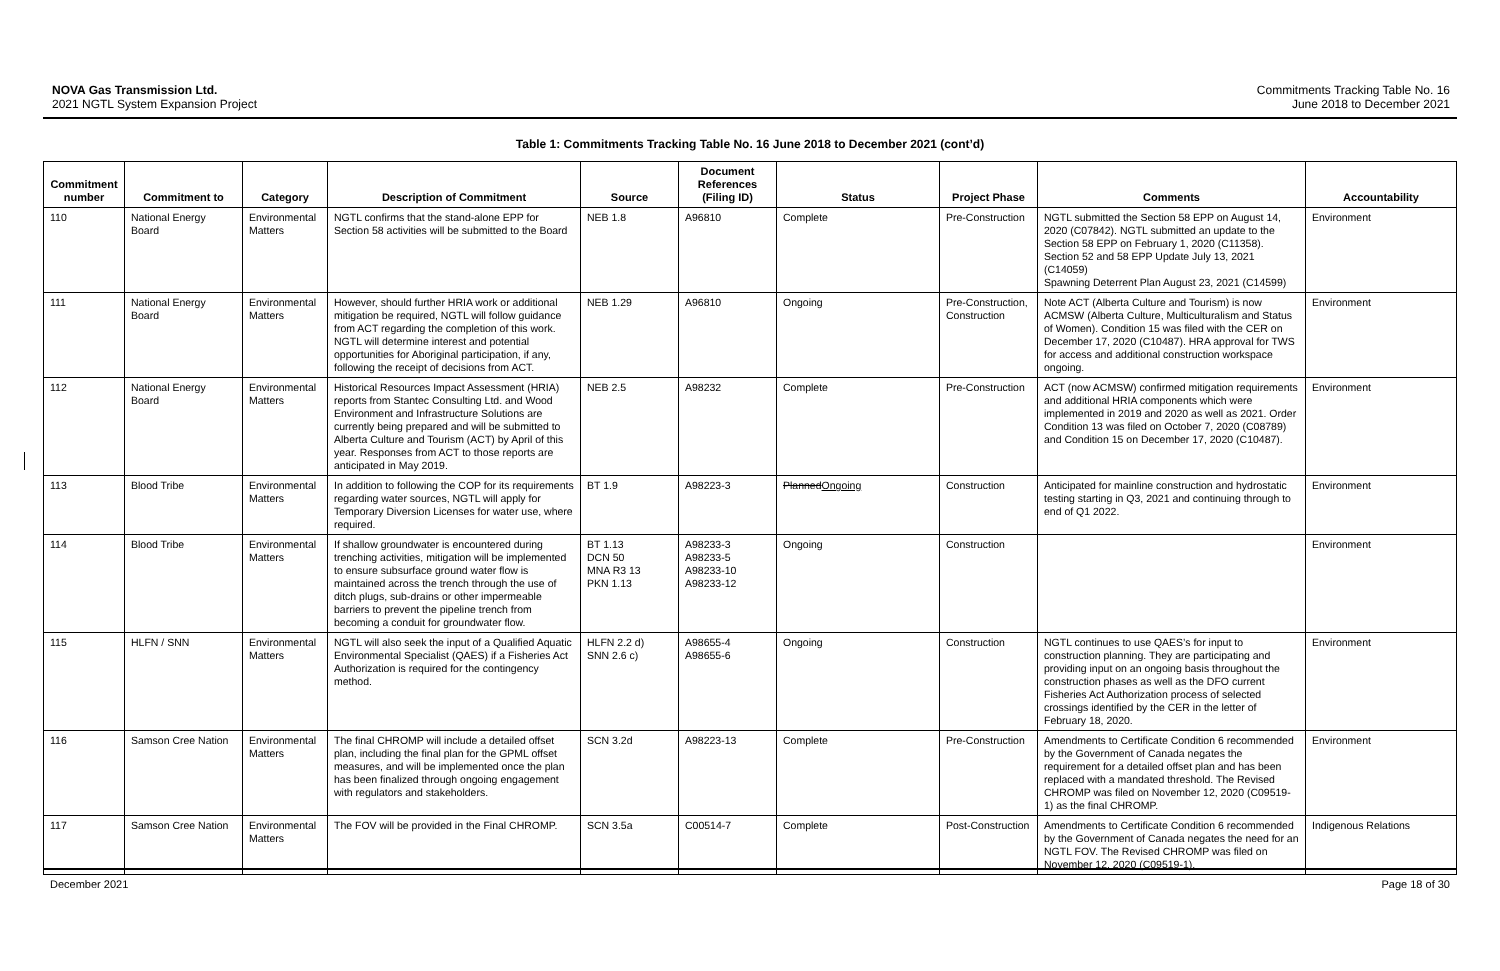NOVA Gas Transmission Ltd.
2021 NGTL System Expansion Project
Commitments Tracking Table No. 16
June 2018 to December 2021
Table 1: Commitments Tracking Table No. 16 June 2018 to December 2021 (cont’d)
| Commitment number | Commitment to | Category | Description of Commitment | Source | Document References (Filing ID) | Status | Project Phase | Comments | Accountability |
| --- | --- | --- | --- | --- | --- | --- | --- | --- | --- |
| 110 | National Energy Board | Environmental Matters | NGTL confirms that the stand-alone EPP for Section 58 activities will be submitted to the Board | NEB 1.8 | A96810 | Complete | Pre-Construction | NGTL submitted the Section 58 EPP on August 14, 2020 (C07842). NGTL submitted an update to the Section 58 EPP on February 1, 2020 (C11358). Section 52 and 58 EPP Update July 13, 2021 (C14059) Spawning Deterrent Plan August 23, 2021 (C14599) | Environment |
| 111 | National Energy Board | Environmental Matters | However, should further HRIA work or additional mitigation be required, NGTL will follow guidance from ACT regarding the completion of this work. NGTL will determine interest and potential opportunities for Aboriginal participation, if any, following the receipt of decisions from ACT. | NEB 1.29 | A96810 | Ongoing | Pre-Construction, Construction | Note ACT (Alberta Culture and Tourism) is now ACMSW (Alberta Culture, Multiculturalism and Status of Women). Condition 15 was filed with the CER on December 17, 2020 (C10487). HRA approval for TWS for access and additional construction workspace ongoing. | Environment |
| 112 | National Energy Board | Environmental Matters | Historical Resources Impact Assessment (HRIA) reports from Stantec Consulting Ltd. and Wood Environment and Infrastructure Solutions are currently being prepared and will be submitted to Alberta Culture and Tourism (ACT) by April of this year. Responses from ACT to those reports are anticipated in May 2019. | NEB 2.5 | A98232 | Complete | Pre-Construction | ACT (now ACMSW) confirmed mitigation requirements and additional HRIA components which were implemented in 2019 and 2020 as well as 2021. Order Condition 13 was filed on October 7, 2020 (C08789) and Condition 15 on December 17, 2020 (C10487). | Environment |
| 113 | Blood Tribe | Environmental Matters | In addition to following the COP for its requirements regarding water sources, NGTL will apply for Temporary Diversion Licenses for water use, where required. | BT 1.9 | A98223-3 | Planned Ongoing | Construction | Anticipated for mainline construction and hydrostatic testing starting in Q3, 2021 and continuing through to end of Q1 2022. | Environment |
| 114 | Blood Tribe | Environmental Matters | If shallow groundwater is encountered during trenching activities, mitigation will be implemented to ensure subsurface ground water flow is maintained across the trench through the use of ditch plugs, sub-drains or other impermeable barriers to prevent the pipeline trench from becoming a conduit for groundwater flow. | BT 1.13 DCN 50 MNA R3 13 PKN 1.13 | A98233-3 A98233-5 A98233-10 A98233-12 | Ongoing | Construction | | Environment |
| 115 | HLFN / SNN | Environmental Matters | NGTL will also seek the input of a Qualified Aquatic Environmental Specialist (QAES) if a Fisheries Act Authorization is required for the contingency method. | HLFN 2.2 d) SNN 2.6 c) | A98655-4 A98655-6 | Ongoing | Construction | NGTL continues to use QAES’s for input to construction planning. They are participating and providing input on an ongoing basis throughout the construction phases as well as the DFO current Fisheries Act Authorization process of selected crossings identified by the CER in the letter of February 18, 2020. | Environment |
| 116 | Samson Cree Nation | Environmental Matters | The final CHROMP will include a detailed offset plan, including the final plan for the GPML offset measures, and will be implemented once the plan has been finalized through ongoing engagement with regulators and stakeholders. | SCN 3.2d | A98223-13 | Complete | Pre-Construction | Amendments to Certificate Condition 6 recommended by the Government of Canada negates the requirement for a detailed offset plan and has been replaced with a mandated threshold. The Revised CHROMP was filed on November 12, 2020 (C09519-1) as the final CHROMP. | Environment |
| 117 | Samson Cree Nation | Environmental Matters | The FOV will be provided in the Final CHROMP. | SCN 3.5a | C00514-7 | Complete | Post-Construction | Amendments to Certificate Condition 6 recommended by the Government of Canada negates the need for an NGTL FOV. The Revised CHROMP was filed on November 12, 2020 (C09519-1). | Indigenous Relations |
December 2021 Page 18 of 30